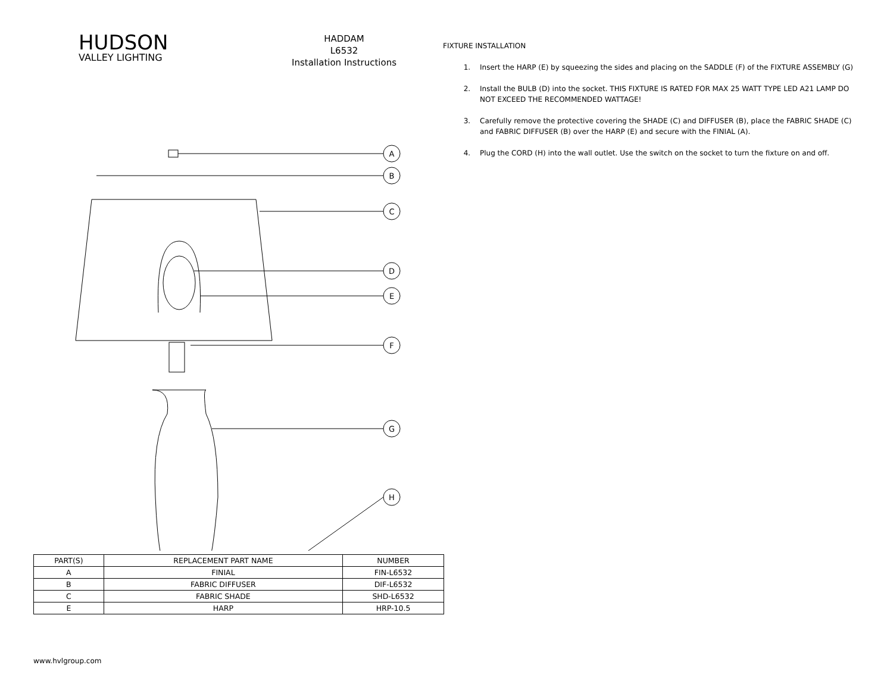HUDSON
VALLEY LIGHTING
HADDAM
L6532
Installation Instructions
A
B
C
D
E
F
G
H
| PART(S) | REPLACEMENT PART NAME | NUMBER |
| --- | --- | --- |
| A | FINIAL | FIN-L6532 |
| B | FABRIC DIFFUSER | DIF-L6532 |
| C | FABRIC SHADE | SHD-L6532 |
| E | HARP | HRP-10.5 |
FIXTURE INSTALLATION
1. Insert the HARP (E) by squeezing the sides and placing on the SADDLE (F) of the FIXTURE ASSEMBLY (G)
2. Install the BULB (D) into the socket. THIS FIXTURE IS RATED FOR MAX 25 WATT TYPE LED A21 LAMP DO NOT EXCEED THE RECOMMENDED WATTAGE!
3. Carefully remove the protective covering the SHADE (C) and DIFFUSER (B), place the FABRIC SHADE (C) and FABRIC DIFFUSER (B) over the HARP (E) and secure with the FINIAL (A).
4. Plug the CORD (H) into the wall outlet. Use the switch on the socket to turn the fixture on and off.
www.hvlgroup.com